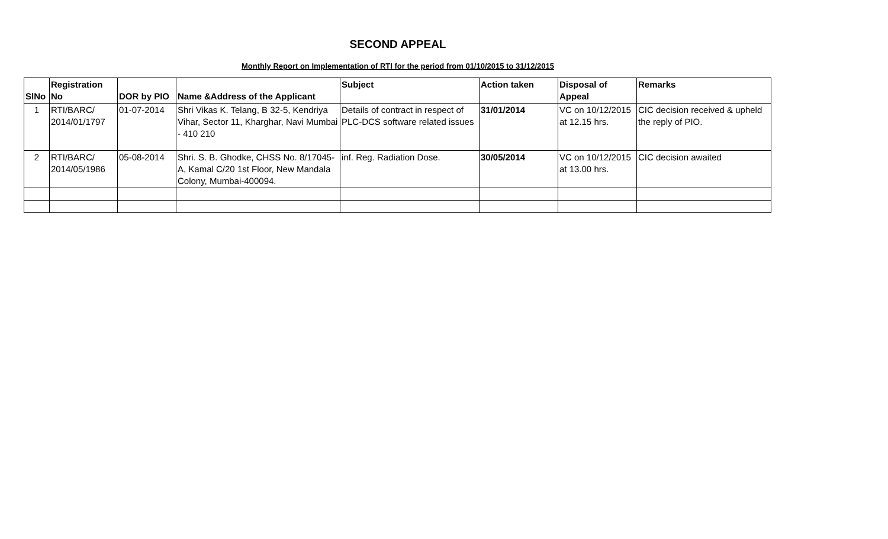SECOND APPEAL
Monthly Report on Implementation of RTI for the period from 01/10/2015 to 31/12/2015
| SlNo | Registration No | DOR by PIO | Name &Address of the Applicant | Subject | Action taken | Disposal of Appeal | Remarks |
| --- | --- | --- | --- | --- | --- | --- | --- |
| 1 | RTI/BARC/ 2014/01/1797 | 01-07-2014 | Shri Vikas K. Telang, B 32-5, Kendriya Vihar, Sector 11, Kharghar, Navi Mumbai - 410 210 | Details of contract in respect of PLC-DCS software related issues | 31/01/2014 | VC on 10/12/2015 at 12.15 hrs. | CIC decision received & upheld the reply of PIO. |
| 2 | RTI/BARC/ 2014/05/1986 | 05-08-2014 | Shri. S. B. Ghodke, CHSS No. 8/17045-A, Kamal C/20 1st Floor, New Mandala Colony, Mumbai-400094. | inf. Reg. Radiation Dose. | 30/05/2014 | VC on 10/12/2015 at 13.00 hrs. | CIC decision awaited |